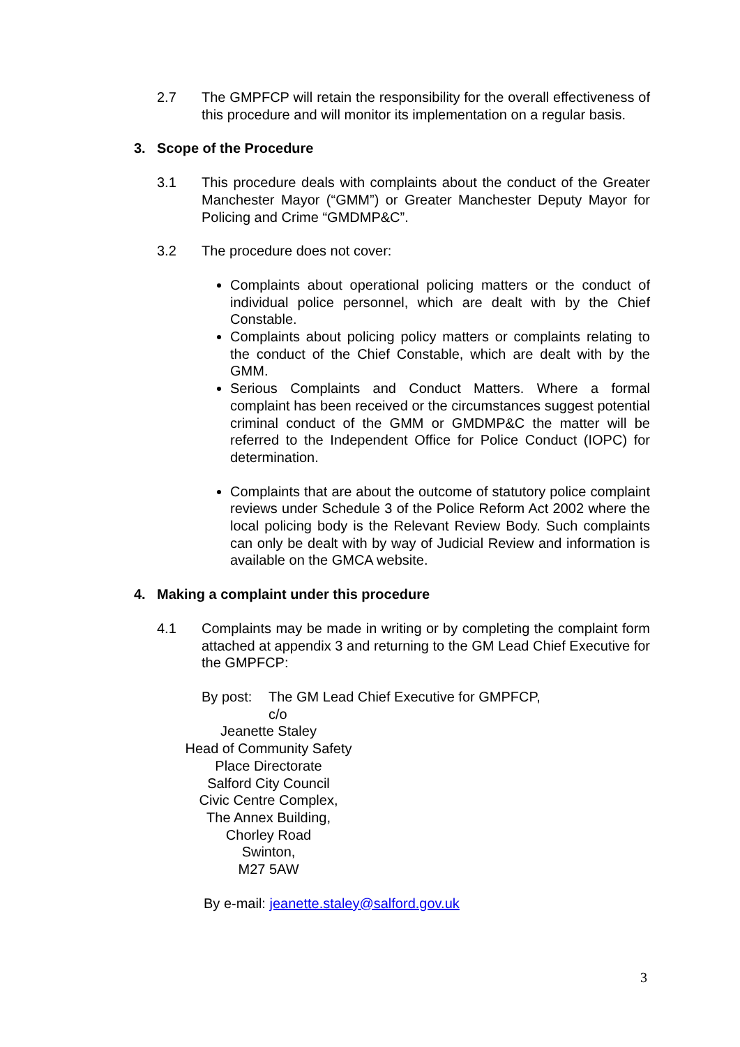2.7 The GMPFCP will retain the responsibility for the overall effectiveness of this procedure and will monitor its implementation on a regular basis.
3. Scope of the Procedure
3.1 This procedure deals with complaints about the conduct of the Greater Manchester Mayor (“GMM”) or Greater Manchester Deputy Mayor for Policing and Crime “GMDMP&C”.
3.2 The procedure does not cover:
Complaints about operational policing matters or the conduct of individual police personnel, which are dealt with by the Chief Constable.
Complaints about policing policy matters or complaints relating to the conduct of the Chief Constable, which are dealt with by the GMM.
Serious Complaints and Conduct Matters. Where a formal complaint has been received or the circumstances suggest potential criminal conduct of the GMM or GMDMP&C the matter will be referred to the Independent Office for Police Conduct (IOPC) for determination.
Complaints that are about the outcome of statutory police complaint reviews under Schedule 3 of the Police Reform Act 2002 where the local policing body is the Relevant Review Body. Such complaints can only be dealt with by way of Judicial Review and information is available on the GMCA website.
4. Making a complaint under this procedure
4.1 Complaints may be made in writing or by completing the complaint form attached at appendix 3 and returning to the GM Lead Chief Executive for the GMPFCP:
By post: The GM Lead Chief Executive for GMPFCP,
c/o
Jeanette Staley
Head of Community Safety
Place Directorate
Salford City Council
Civic Centre Complex,
The Annex Building,
Chorley Road
Swinton,
M27 5AW
By e-mail: jeanette.staley@salford.gov.uk
3